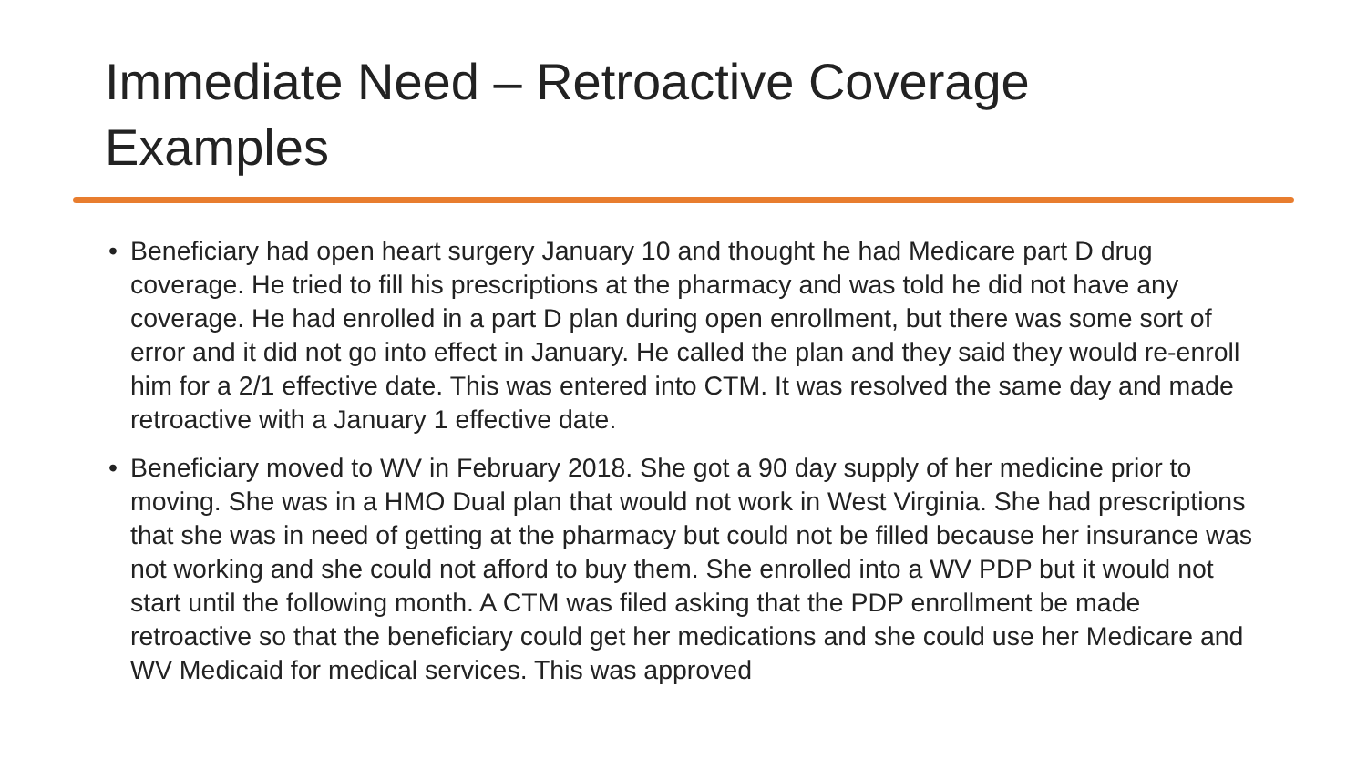Immediate Need – Retroactive Coverage
Examples
• Beneficiary had open heart surgery January 10 and thought he had Medicare part D drug coverage. He tried to fill his prescriptions at the pharmacy and was told he did not have any coverage. He had enrolled in a part D plan during open enrollment, but there was some sort of error and it did not go into effect in January. He called the plan and they said they would re-enroll him for a 2/1 effective date. This was entered into CTM. It was resolved the same day and made retroactive with a January 1 effective date.
• Beneficiary moved to WV in February 2018. She got a 90 day supply of her medicine prior to moving. She was in a HMO Dual plan that would not work in West Virginia. She had prescriptions that she was in need of getting at the pharmacy but could not be filled because her insurance was not working and she could not afford to buy them. She enrolled into a WV PDP but it would not start until the following month. A CTM was filed asking that the PDP enrollment be made retroactive so that the beneficiary could get her medications and she could use her Medicare and WV Medicaid for medical services. This was approved